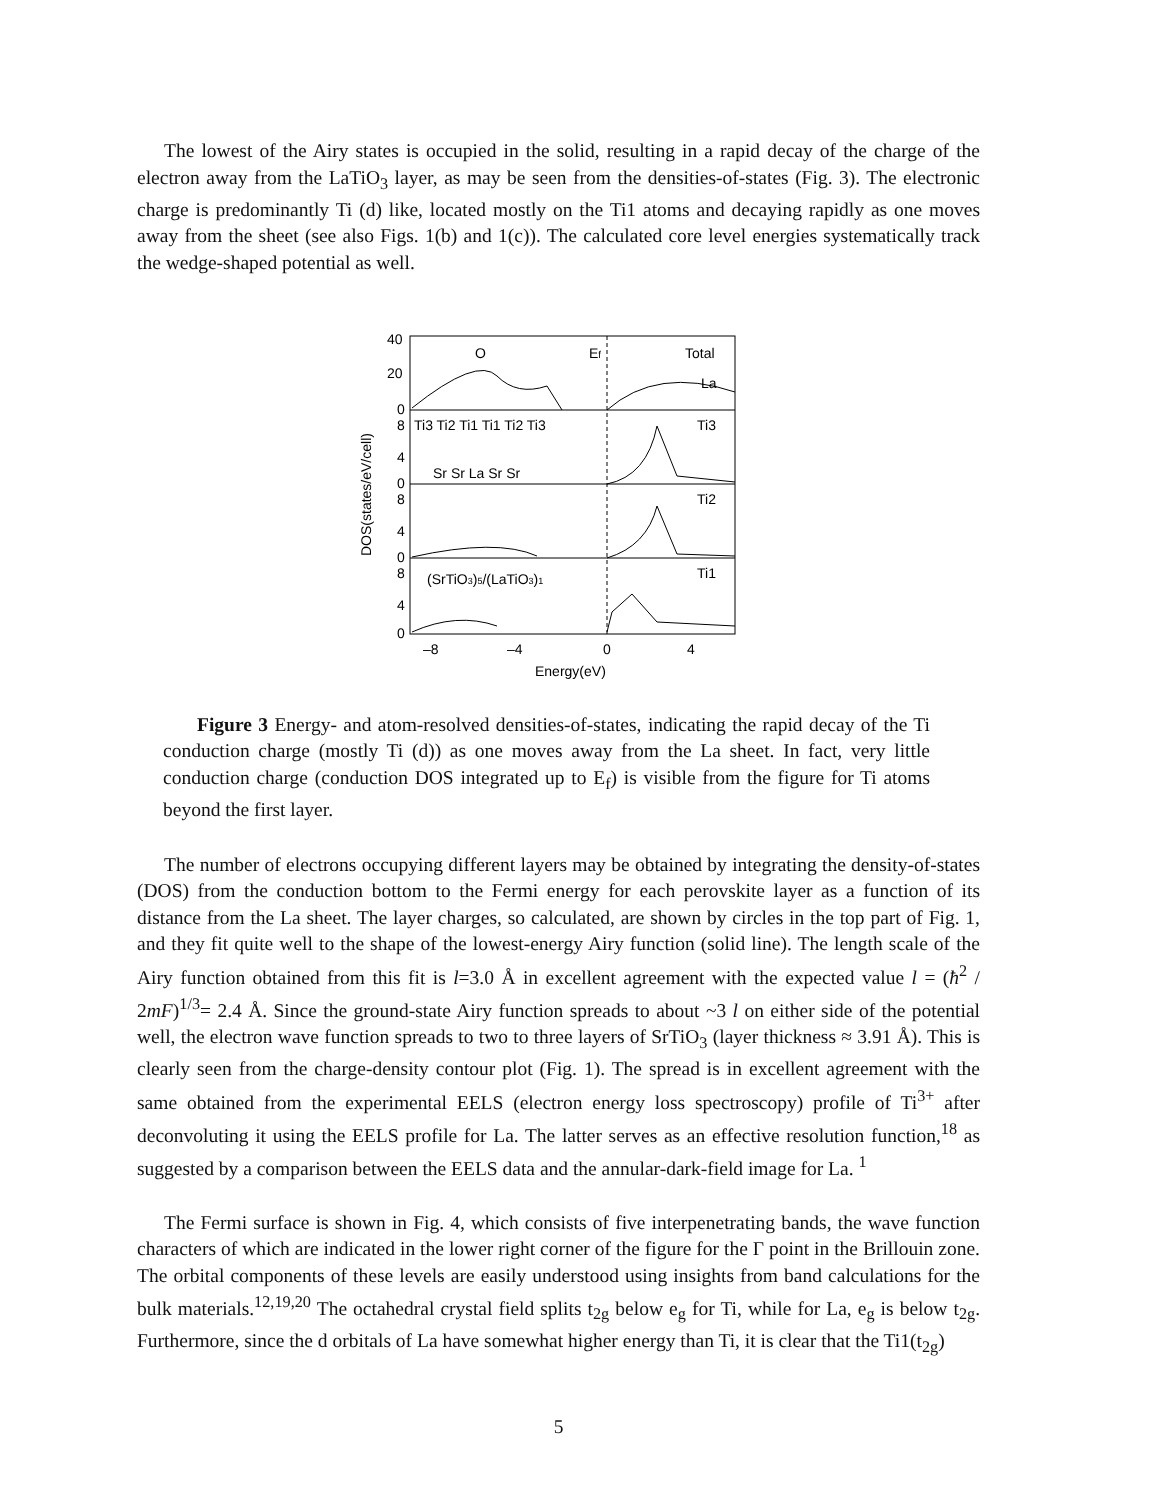The lowest of the Airy states is occupied in the solid, resulting in a rapid decay of the charge of the electron away from the LaTiO<sub>3</sub> layer, as may be seen from the densities-of-states (Fig. 3). The electronic charge is predominantly Ti (d) like, located mostly on the Ti1 atoms and decaying rapidly as one moves away from the sheet (see also Figs. 1(b) and 1(c)). The calculated core level energies systematically track the wedge-shaped potential as well.
40
20
0
8
4
0
8
4
0
8
4
0
O
Ef
Total
La
Ti3 Ti2 Ti1 Ti1 Ti2 Ti3
Sr Sr La Sr Sr
Ti3
Ti2
Ti1
(SrTiO3)5/(LaTiO3)1
–8
–4
0
4
Energy(eV)
DOS(states/eV/cell)
Figure 3 Energy- and atom-resolved densities-of-states, indicating the rapid decay of the Ti conduction charge (mostly Ti (d)) as one moves away from the La sheet. In fact, very little conduction charge (conduction DOS integrated up to E<sub>f</sub>) is visible from the figure for Ti atoms beyond the first layer.
The number of electrons occupying different layers may be obtained by integrating the density-of-states (DOS) from the conduction bottom to the Fermi energy for each perovskite layer as a function of its distance from the La sheet. The layer charges, so calculated, are shown by circles in the top part of Fig. 1, and they fit quite well to the shape of the lowest-energy Airy function (solid line). The length scale of the Airy function obtained from this fit is l=3.0 Å in excellent agreement with the expected value l = (ħ<sup>2</sup> / 2mF)<sup>1/3</sup>= 2.4 Å. Since the ground-state Airy function spreads to about ~3 l on either side of the potential well, the electron wave function spreads to two to three layers of SrTiO<sub>3</sub> (layer thickness ≈ 3.91 Å). This is clearly seen from the charge-density contour plot (Fig. 1). The spread is in excellent agreement with the same obtained from the experimental EELS (electron energy loss spectroscopy) profile of Ti<sup>3+</sup> after deconvoluting it using the EELS profile for La. The latter serves as an effective resolution function,<sup>18</sup> as suggested by a comparison between the EELS data and the annular-dark-field image for La. <sup>1</sup>
The Fermi surface is shown in Fig. 4, which consists of five interpenetrating bands, the wave function characters of which are indicated in the lower right corner of the figure for the Γ point in the Brillouin zone. The orbital components of these levels are easily understood using insights from band calculations for the bulk materials.<sup>12,19,20</sup> The octahedral crystal field splits t<sub>2g</sub> below e<sub>g</sub> for Ti, while for La, e<sub>g</sub> is below t<sub>2g</sub>. Furthermore, since the d orbitals of La have somewhat higher energy than Ti, it is clear that the Ti1(t<sub>2g</sub>)
5